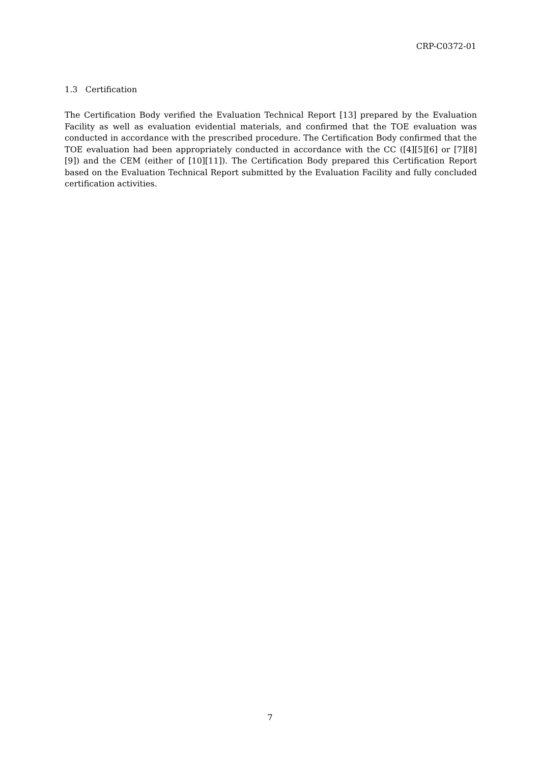CRP-C0372-01
1.3 Certification
The Certification Body verified the Evaluation Technical Report [13] prepared by the Evaluation Facility as well as evaluation evidential materials, and confirmed that the TOE evaluation was conducted in accordance with the prescribed procedure. The Certification Body confirmed that the TOE evaluation had been appropriately conducted in accordance with the CC ([4][5][6] or [7][8][9]) and the CEM (either of [10][11]). The Certification Body prepared this Certification Report based on the Evaluation Technical Report submitted by the Evaluation Facility and fully concluded certification activities.
7